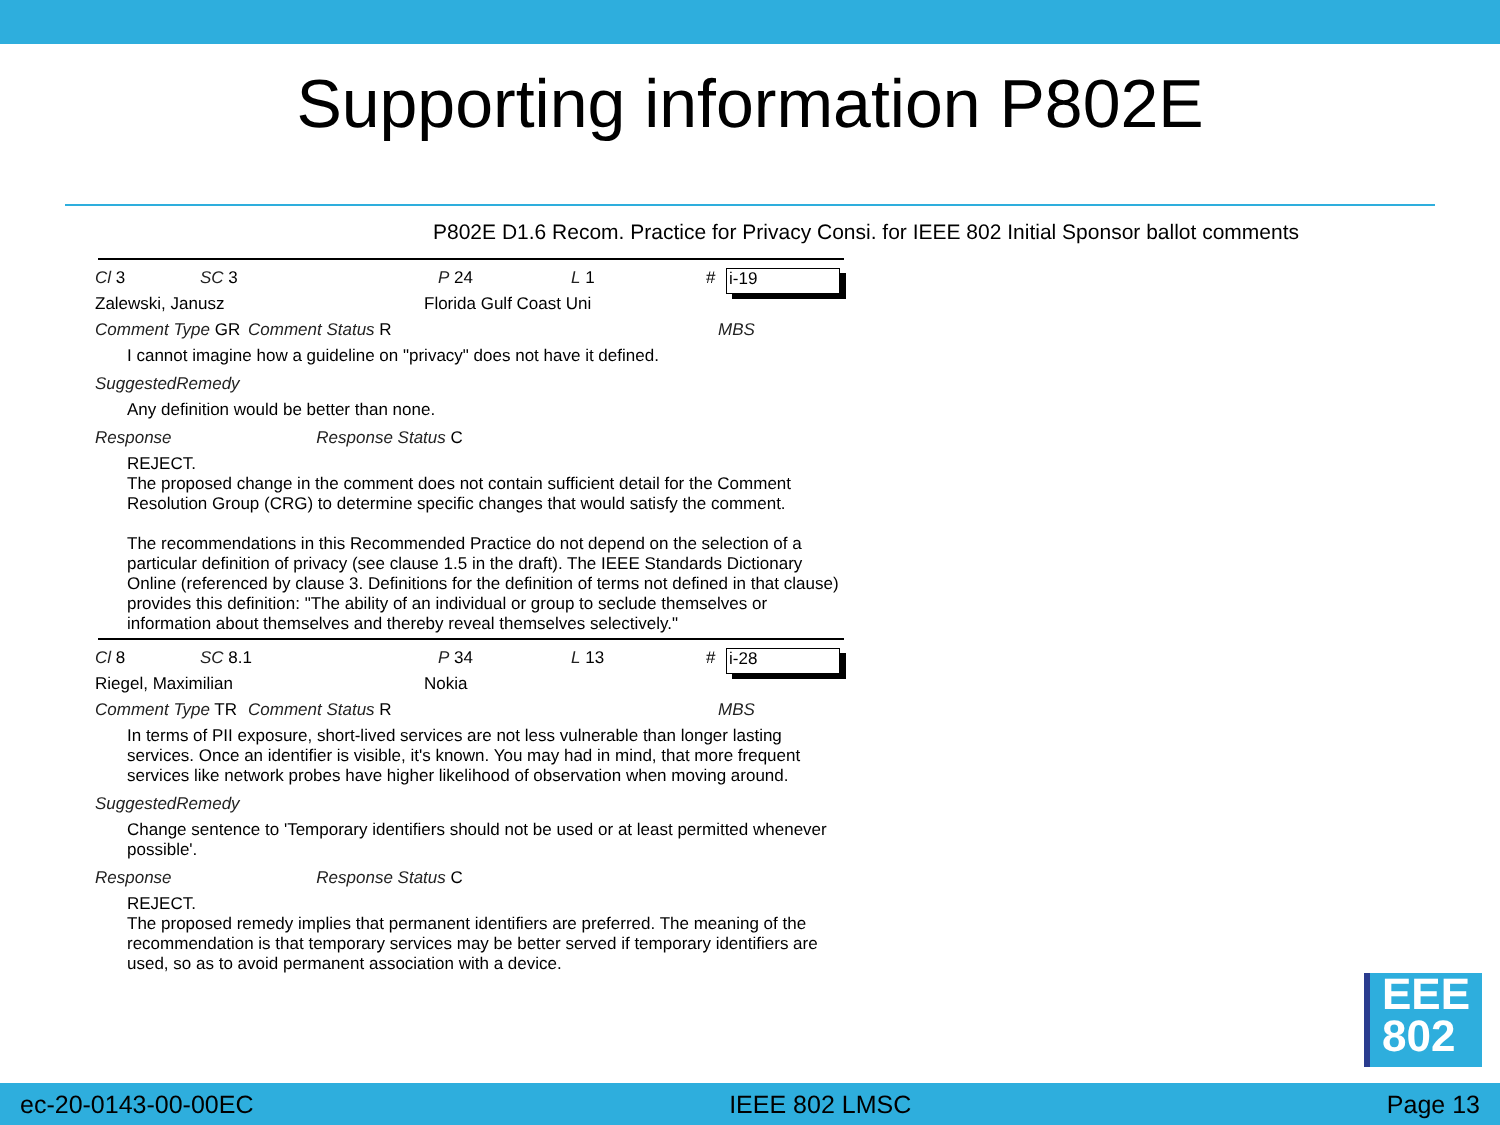Supporting information P802E
P802E D1.6 Recom. Practice for Privacy Consi. for IEEE 802 Initial Sponsor ballot comments
Cl 3 SC 3 P 24 L 1 # i-19
Zalewski, Janusz Florida Gulf Coast Uni
Comment Type GR Comment Status R MBS
I cannot imagine how a guideline on "privacy" does not have it defined.
SuggestedRemedy
Any definition would be better than none.
Response Response Status C
REJECT.
The proposed change in the comment does not contain sufficient detail for the Comment Resolution Group (CRG) to determine specific changes that would satisfy the comment.
The recommendations in this Recommended Practice do not depend on the selection of a particular definition of privacy (see clause 1.5 in the draft). The IEEE Standards Dictionary Online (referenced by clause 3. Definitions for the definition of terms not defined in that clause) provides this definition: "The ability of an individual or group to seclude themselves or information about themselves and thereby reveal themselves selectively."
Cl 8 SC 8.1 P 34 L 13 # i-28
Riegel, Maximilian Nokia
Comment Type TR Comment Status R MBS
In terms of PII exposure, short-lived services are not less vulnerable than longer lasting services. Once an identifier is visible, it's known. You may had in mind, that more frequent services like network probes have higher likelihood of observation when moving around.
SuggestedRemedy
Change sentence to 'Temporary identifiers should not be used or at least permitted whenever possible'.
Response Response Status C
REJECT.
The proposed remedy implies that permanent identifiers are preferred. The meaning of the recommendation is that temporary services may be better served if temporary identifiers are used, so as to avoid permanent association with a device.
EEE
802
ec-20-0143-00-00EC IEEE 802 LMSC Page 13